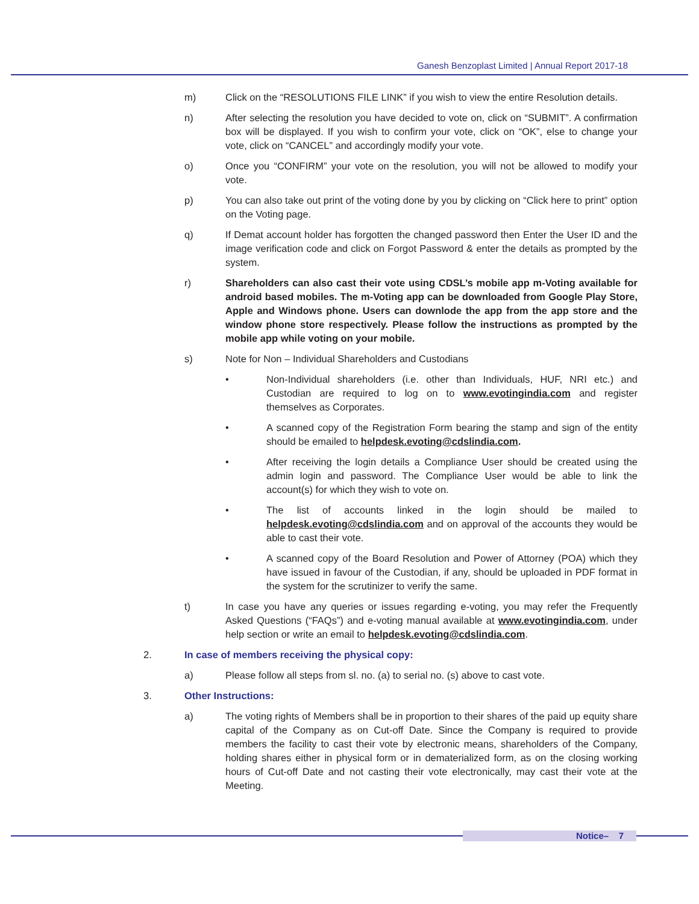Ganesh Benzoplast Limited | Annual Report 2017-18
m) Click on the “RESOLUTIONS FILE LINK” if you wish to view the entire Resolution details.
n) After selecting the resolution you have decided to vote on, click on “SUBMIT”. A confirmation box will be displayed. If you wish to confirm your vote, click on “OK”, else to change your vote, click on “CANCEL” and accordingly modify your vote.
o) Once you “CONFIRM” your vote on the resolution, you will not be allowed to modify your vote.
p) You can also take out print of the voting done by you by clicking on “Click here to print” option on the Voting page.
q) If Demat account holder has forgotten the changed password then Enter the User ID and the image verification code and click on Forgot Password & enter the details as prompted by the system.
r) Shareholders can also cast their vote using CDSL’s mobile app m-Voting available for android based mobiles. The m-Voting app can be downloaded from Google Play Store, Apple and Windows phone. Users can downlode the app from the app store and the window phone store respectively. Please follow the instructions as prompted by the mobile app while voting on your mobile.
s) Note for Non – Individual Shareholders and Custodians
• Non-Individual shareholders (i.e. other than Individuals, HUF, NRI etc.) and Custodian are required to log on to www.evotingindia.com and register themselves as Corporates.
• A scanned copy of the Registration Form bearing the stamp and sign of the entity should be emailed to helpdesk.evoting@cdslindia.com.
• After receiving the login details a Compliance User should be created using the admin login and password. The Compliance User would be able to link the account(s) for which they wish to vote on.
• The list of accounts linked in the login should be mailed to helpdesk.evoting@cdslindia.com and on approval of the accounts they would be able to cast their vote.
• A scanned copy of the Board Resolution and Power of Attorney (POA) which they have issued in favour of the Custodian, if any, should be uploaded in PDF format in the system for the scrutinizer to verify the same.
t) In case you have any queries or issues regarding e-voting, you may refer the Frequently Asked Questions (“FAQs”) and e-voting manual available at www.evotingindia.com, under help section or write an email to helpdesk.evoting@cdslindia.com.
2. In case of members receiving the physical copy:
a) Please follow all steps from sl. no. (a) to serial no. (s) above to cast vote.
3. Other Instructions:
a) The voting rights of Members shall be in proportion to their shares of the paid up equity share capital of the Company as on Cut-off Date. Since the Company is required to provide members the facility to cast their vote by electronic means, shareholders of the Company, holding shares either in physical form or in dematerialized form, as on the closing working hours of Cut-off Date and not casting their vote electronically, may cast their vote at the Meeting.
Notice– 7